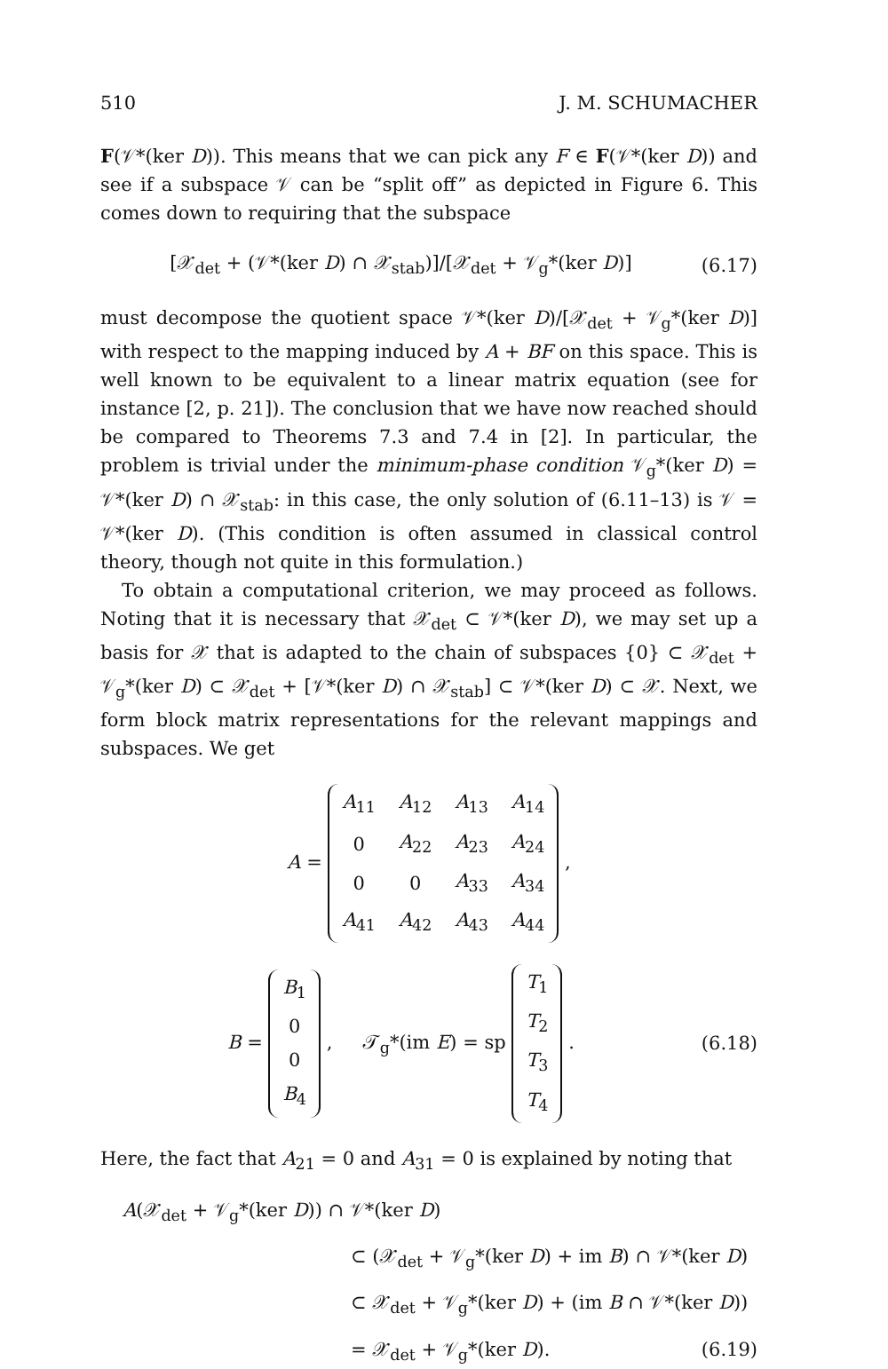510 J. M. SCHUMACHER
F(𝒱*(ker D)). This means that we can pick any F ∈ F(𝒱*(ker D)) and see if a subspace 𝒱 can be “split off” as depicted in Figure 6. This comes down to requiring that the subspace
[𝒳<sub>det</sub> + (𝒱*(ker D) ∩ 𝒳<sub>stab</sub>)]/[𝒳<sub>det</sub> + 𝒱<sub>g</sub>*(ker D)] (6.17)
must decompose the quotient space 𝒱*(ker D)/[𝒳<sub>det</sub> + 𝒱<sub>g</sub>*(ker D)] with respect to the mapping induced by A + BF on this space. This is well known to be equivalent to a linear matrix equation (see for instance [2, p. 21]). The conclusion that we have now reached should be compared to Theorems 7.3 and 7.4 in [2]. In particular, the problem is trivial under the minimum-phase condition 𝒱<sub>g</sub>*(ker D) = 𝒱*(ker D) ∩ 𝒳<sub>stab</sub>: in this case, the only solution of (6.11–13) is 𝒱 = 𝒱*(ker D). (This condition is often assumed in classical control theory, though not quite in this formulation.)
To obtain a computational criterion, we may proceed as follows. Noting that it is necessary that 𝒳<sub>det</sub> ⊂ 𝒱*(ker D), we may set up a basis for 𝒳 that is adapted to the chain of subspaces {0} ⊂ 𝒳<sub>det</sub> + 𝒱<sub>g</sub>*(ker D) ⊂ 𝒳<sub>det</sub> + [𝒱*(ker D) ∩ 𝒳<sub>stab</sub>] ⊂ 𝒱*(ker D) ⊂ 𝒳. Next, we form block matrix representations for the relevant mappings and subspaces. We get
A =
| A<sub>11</sub> | A<sub>12</sub> | A<sub>13</sub> | A<sub>14</sub> |
| 0 | A<sub>22</sub> | A<sub>23</sub> | A<sub>24</sub> |
| 0 | 0 | A<sub>33</sub> | A<sub>34</sub> |
| A<sub>41</sub> | A<sub>42</sub> | A<sub>43</sub> | A<sub>44</sub> |
,
B =
| B<sub>1</sub> |
| 0 |
| 0 |
| B<sub>4</sub> |
, 𝒯<sub>g</sub>*(im E) = sp
| T<sub>1</sub> |
| T<sub>2</sub> |
| T<sub>3</sub> |
| T<sub>4</sub> |
. (6.18)
Here, the fact that A<sub>21</sub> = 0 and A<sub>31</sub> = 0 is explained by noting that
A(𝒳<sub>det</sub> + 𝒱<sub>g</sub>*(ker D)) ∩ 𝒱*(ker D)
⊂ (𝒳<sub>det</sub> + 𝒱<sub>g</sub>*(ker D) + im B) ∩ 𝒱*(ker D)
⊂ 𝒳<sub>det</sub> + 𝒱<sub>g</sub>*(ker D) + (im B ∩ 𝒱*(ker D))
= 𝒳<sub>det</sub> + 𝒱<sub>g</sub>*(ker D). (6.19)